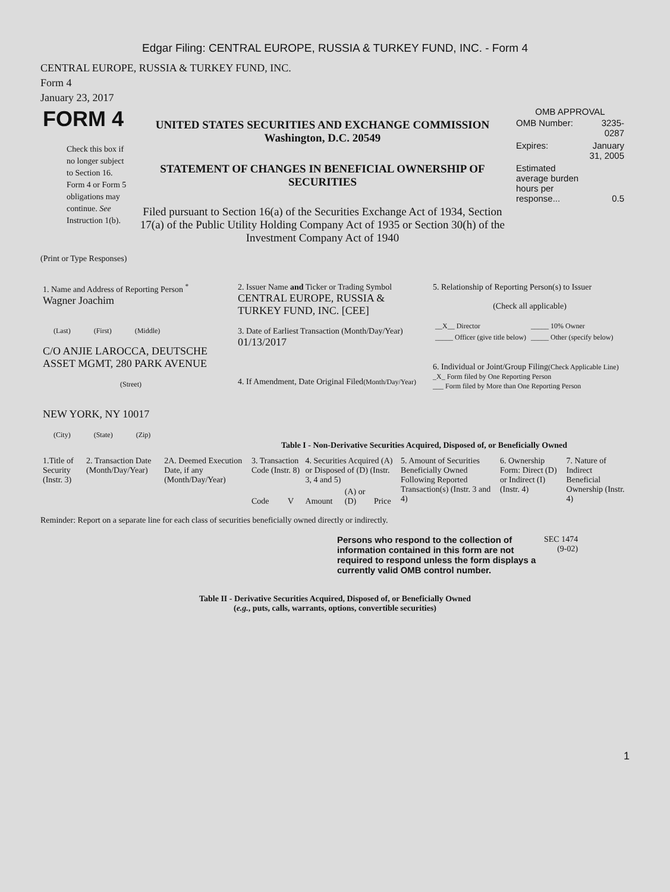Edgar Filing: CENTRAL EUROPE, RUSSIA & TURKEY FUND, INC. - Form 4
CENTRAL EUROPE, RUSSIA & TURKEY FUND, INC.
Form 4
January 23, 2017
| FORM 4 Check this box if no longer subject to Section 16. Form 4 or Form 5 obligations may continue. See Instruction 1(b). | UNITED STATES SECURITIES AND EXCHANGE COMMISSION Washington, D.C. 20549 STATEMENT OF CHANGES IN BENEFICIAL OWNERSHIP OF SECURITIES Filed pursuant to Section 16(a) of the Securities Exchange Act of 1934, Section 17(a) of the Public Utility Holding Company Act of 1935 or Section 30(h) of the Investment Company Act of 1940 | OMB APPROVAL / OMB Number: / 3235-0287 / / Expires: / January 31, 2005 / / Estimated average burden hours per response... / 0.5 / |
(Print or Type Responses)
| 1. Name and Address of Reporting Person <sup>*</sup> Wagner Joachim (Last) (First) (Middle) C/O ANJIE LAROCCA, DEUTSCHE ASSET MGMT, 280 PARK AVENUE (Street) NEW YORK, NY 10017 (City) (State) (Zip) | 2. Issuer Name and Ticker or Trading Symbol CENTRAL EUROPE, RUSSIA & TURKEY FUND, INC. [CEE] 3. Date of Earliest Transaction (Month/Day/Year) 01/13/2017 4. If Amendment, Date Original Filed (Month/Day/Year) | 5. Relationship of Reporting Person(s) to Issuer (Check all applicable) / __X__ Director / _____ 10% Owner / / _____ Officer (give title below) / _____ Other (specify below) / 6. Individual or Joint/Group Filing (Check Applicable Line) _X_ Form filed by One Reporting Person ___ Form filed by More than One Reporting Person |
Table I - Non-Derivative Securities Acquired, Disposed of, or Beneficially Owned
| 1.Title of Security (Instr. 3) | 2. Transaction Date (Month/Day/Year) | 2A. Deemed Execution Date, if any (Month/Day/Year) | 3. Transaction Code (Instr. 8) | | 4. Securities Acquired (A) or Disposed of (D) (Instr. 3, 4 and 5) | | | 5. Amount of Securities Beneficially Owned Following Reported Transaction(s) (Instr. 3 and 4) | 6. Ownership Form: Direct (D) or Indirect (I) (Instr. 4) | 7. Nature of Indirect Beneficial Ownership (Instr. 4) |
| --- | --- | --- | --- | --- | --- | --- | --- | --- | --- | --- |
| | | | Code | V | Amount | (A) or (D) | Price | | | |
Reminder: Report on a separate line for each class of securities beneficially owned directly or indirectly.
| Persons who respond to the collection of information contained in this form are not required to respond unless the form displays a currently valid OMB control number. | SEC 1474 (9-02) |
Table II - Derivative Securities Acquired, Disposed of, or Beneficially Owned
(e.g., puts, calls, warrants, options, convertible securities)
1